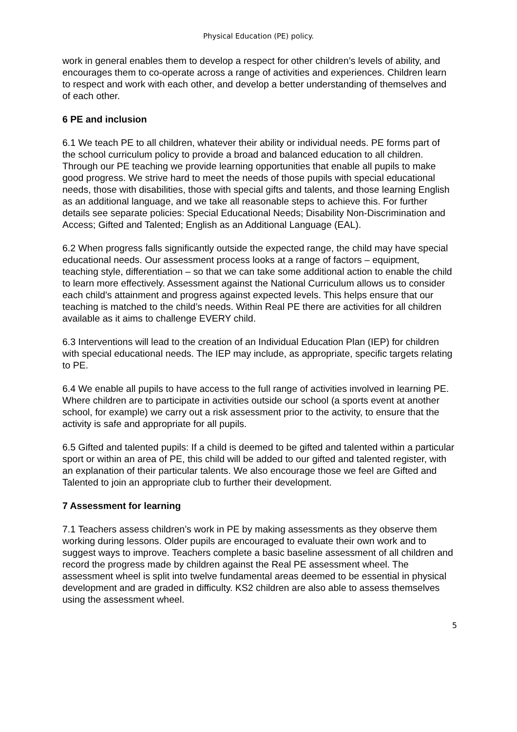Physical Education (PE) policy.
work in general enables them to develop a respect for other children’s levels of ability, and encourages them to co-operate across a range of activities and experiences. Children learn to respect and work with each other, and develop a better understanding of themselves and of each other.
6 PE and inclusion
6.1 We teach PE to all children, whatever their ability or individual needs. PE forms part of the school curriculum policy to provide a broad and balanced education to all children. Through our PE teaching we provide learning opportunities that enable all pupils to make good progress. We strive hard to meet the needs of those pupils with special educational needs, those with disabilities, those with special gifts and talents, and those learning English as an additional language, and we take all reasonable steps to achieve this. For further details see separate policies: Special Educational Needs; Disability Non-Discrimination and Access; Gifted and Talented; English as an Additional Language (EAL).
6.2 When progress falls significantly outside the expected range, the child may have special educational needs. Our assessment process looks at a range of factors – equipment, teaching style, differentiation – so that we can take some additional action to enable the child to learn more effectively. Assessment against the National Curriculum allows us to consider each child’s attainment and progress against expected levels. This helps ensure that our teaching is matched to the child’s needs. Within Real PE there are activities for all children available as it aims to challenge EVERY child.
6.3 Interventions will lead to the creation of an Individual Education Plan (IEP) for children with special educational needs. The IEP may include, as appropriate, specific targets relating to PE.
6.4 We enable all pupils to have access to the full range of activities involved in learning PE. Where children are to participate in activities outside our school (a sports event at another school, for example) we carry out a risk assessment prior to the activity, to ensure that the activity is safe and appropriate for all pupils.
6.5 Gifted and talented pupils: If a child is deemed to be gifted and talented within a particular sport or within an area of PE, this child will be added to our gifted and talented register, with an explanation of their particular talents. We also encourage those we feel are Gifted and Talented to join an appropriate club to further their development.
7 Assessment for learning
7.1 Teachers assess children’s work in PE by making assessments as they observe them working during lessons. Older pupils are encouraged to evaluate their own work and to suggest ways to improve. Teachers complete a basic baseline assessment of all children and record the progress made by children against the Real PE assessment wheel. The assessment wheel is split into twelve fundamental areas deemed to be essential in physical development and are graded in difficulty. KS2 children are also able to assess themselves using the assessment wheel.
5